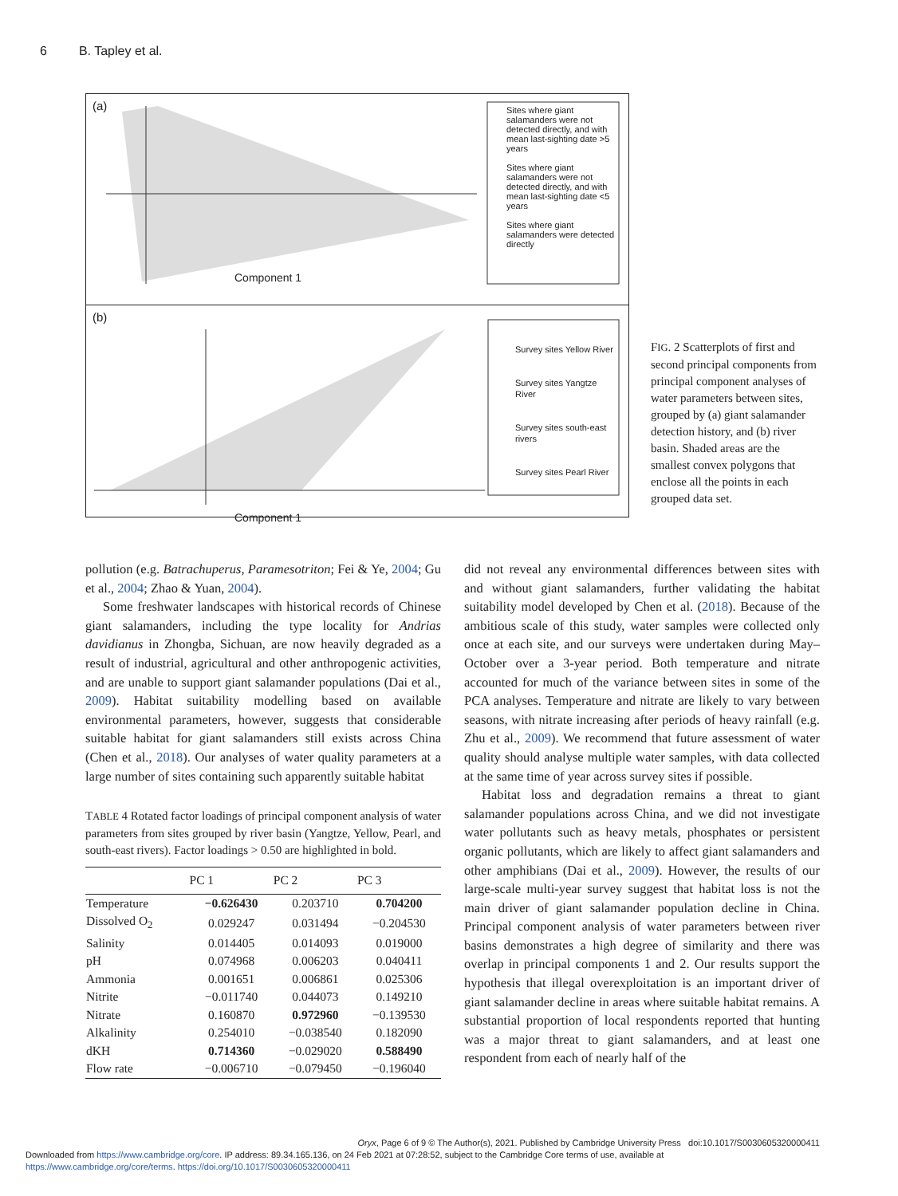6 B. Tapley et al.
(a)
Component 1
Sites where giant salamanders were not detected directly, and with mean last-sighting date >5 years
Sites where giant salamanders were not detected directly, and with mean last-sighting date <5 years
Sites where giant salamanders were detected directly
(b)
Component 1
Survey sites Yellow River
Survey sites Yangtze River
Survey sites south-east rivers
Survey sites Pearl River
FIG. 2 Scatterplots of first and second principal components from principal component analyses of water parameters between sites, grouped by (a) giant salamander detection history, and (b) river basin. Shaded areas are the smallest convex polygons that enclose all the points in each grouped data set.
pollution (e.g. Batrachuperus, Paramesotriton; Fei & Ye, 2004; Gu et al., 2004; Zhao & Yuan, 2004).
Some freshwater landscapes with historical records of Chinese giant salamanders, including the type locality for Andrias davidianus in Zhongba, Sichuan, are now heavily degraded as a result of industrial, agricultural and other anthropogenic activities, and are unable to support giant salamander populations (Dai et al., 2009). Habitat suitability modelling based on available environmental parameters, however, suggests that considerable suitable habitat for giant salamanders still exists across China (Chen et al., 2018). Our analyses of water quality parameters at a large number of sites containing such apparently suitable habitat
TABLE 4 Rotated factor loadings of principal component analysis of water parameters from sites grouped by river basin (Yangtze, Yellow, Pearl, and south-east rivers). Factor loadings > 0.50 are highlighted in bold.
| | PC 1 | PC 2 | PC 3 |
| --- | --- | --- | --- |
| Temperature | −0.626430 | 0.203710 | 0.704200 |
| Dissolved O<sub>2</sub> | 0.029247 | 0.031494 | −0.204530 |
| Salinity | 0.014405 | 0.014093 | 0.019000 |
| pH | 0.074968 | 0.006203 | 0.040411 |
| Ammonia | 0.001651 | 0.006861 | 0.025306 |
| Nitrite | −0.011740 | 0.044073 | 0.149210 |
| Nitrate | 0.160870 | 0.972960 | −0.139530 |
| Alkalinity | 0.254010 | −0.038540 | 0.182090 |
| dKH | 0.714360 | −0.029020 | 0.588490 |
| Flow rate | −0.006710 | −0.079450 | −0.196040 |
did not reveal any environmental differences between sites with and without giant salamanders, further validating the habitat suitability model developed by Chen et al. (2018). Because of the ambitious scale of this study, water samples were collected only once at each site, and our surveys were undertaken during May–October over a 3-year period. Both temperature and nitrate accounted for much of the variance between sites in some of the PCA analyses. Temperature and nitrate are likely to vary between seasons, with nitrate increasing after periods of heavy rainfall (e.g. Zhu et al., 2009). We recommend that future assessment of water quality should analyse multiple water samples, with data collected at the same time of year across survey sites if possible.
Habitat loss and degradation remains a threat to giant salamander populations across China, and we did not investigate water pollutants such as heavy metals, phosphates or persistent organic pollutants, which are likely to affect giant salamanders and other amphibians (Dai et al., 2009). However, the results of our large-scale multi-year survey suggest that habitat loss is not the main driver of giant salamander population decline in China. Principal component analysis of water parameters between river basins demonstrates a high degree of similarity and there was overlap in principal components 1 and 2. Our results support the hypothesis that illegal overexploitation is an important driver of giant salamander decline in areas where suitable habitat remains. A substantial proportion of local respondents reported that hunting was a major threat to giant salamanders, and at least one respondent from each of nearly half of the
Oryx, Page 6 of 9 © The Author(s), 2021. Published by Cambridge University Press doi:10.1017/S0030605320000411
Downloaded from https://www.cambridge.org/core. IP address: 89.34.165.136, on 24 Feb 2021 at 07:28:52, subject to the Cambridge Core terms of use, available at
https://www.cambridge.org/core/terms. https://doi.org/10.1017/S0030605320000411